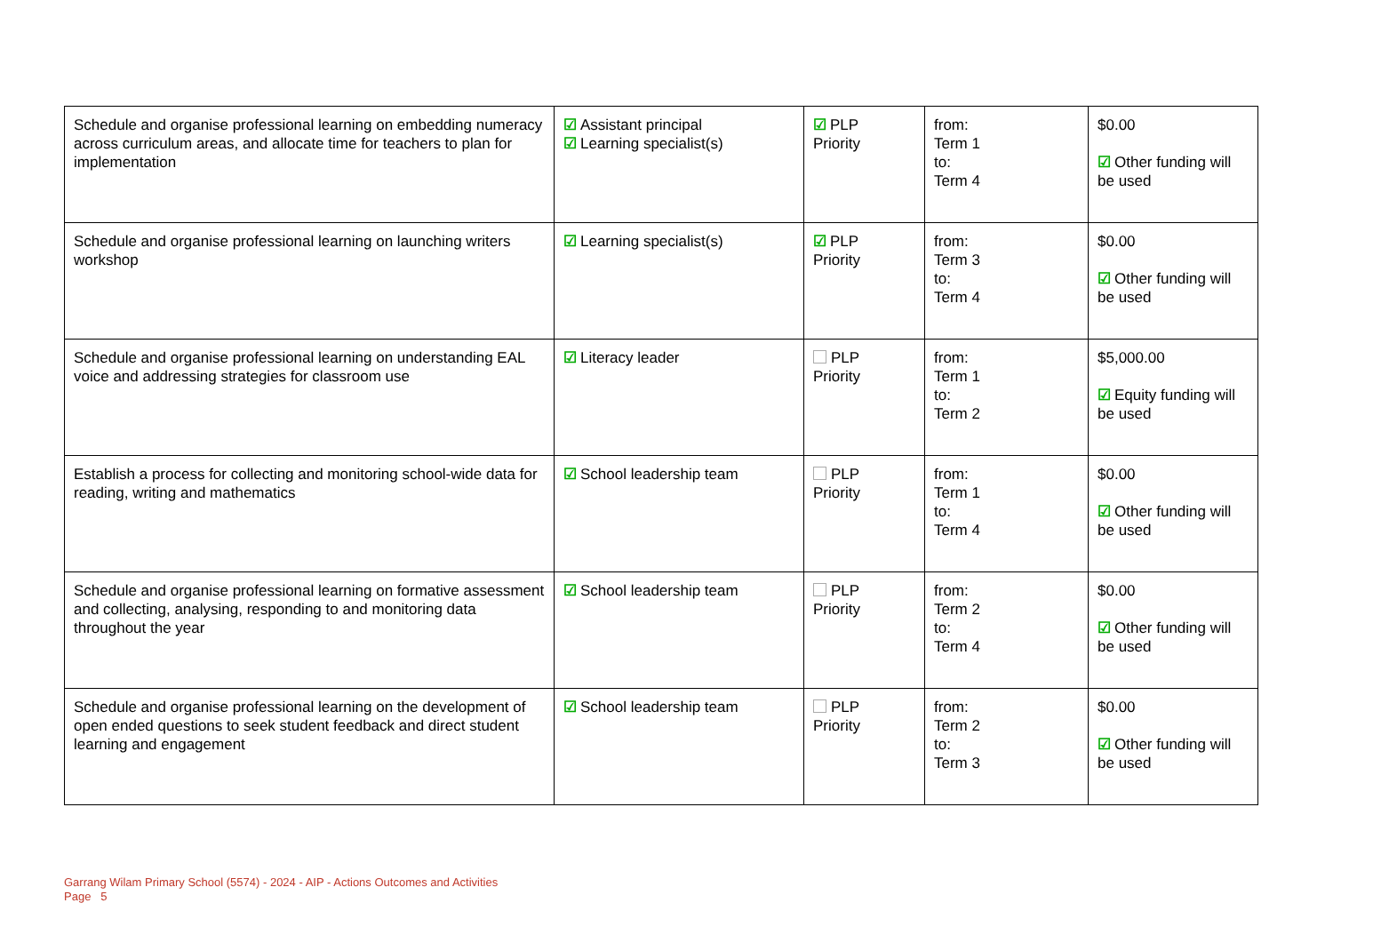| Schedule and organise professional learning on embedding numeracy across curriculum areas, and allocate time for teachers to plan for implementation | ☑ Assistant principal ☑ Learning specialist(s) | ☑ PLP Priority | from: Term 1 to: Term 4 | $0.00 ☑ Other funding will be used |
| Schedule and organise professional learning on launching writers workshop | ☑ Learning specialist(s) | ☑ PLP Priority | from: Term 3 to: Term 4 | $0.00 ☑ Other funding will be used |
| Schedule and organise professional learning on understanding EAL voice and addressing strategies for classroom use | ☑ Literacy leader | PLP Priority | from: Term 1 to: Term 2 | $5,000.00 ☑ Equity funding will be used |
| Establish a process for collecting and monitoring school-wide data for reading, writing and mathematics | ☑ School leadership team | PLP Priority | from: Term 1 to: Term 4 | $0.00 ☑ Other funding will be used |
| Schedule and organise professional learning on formative assessment and collecting, analysing, responding to and monitoring data throughout the year | ☑ School leadership team | PLP Priority | from: Term 2 to: Term 4 | $0.00 ☑ Other funding will be used |
| Schedule and organise professional learning on the development of open ended questions to seek student feedback and direct student learning and engagement | ☑ School leadership team | PLP Priority | from: Term 2 to: Term 3 | $0.00 ☑ Other funding will be used |
Garrang Wilam Primary School (5574) - 2024 - AIP - Actions Outcomes and Activities
Page 5